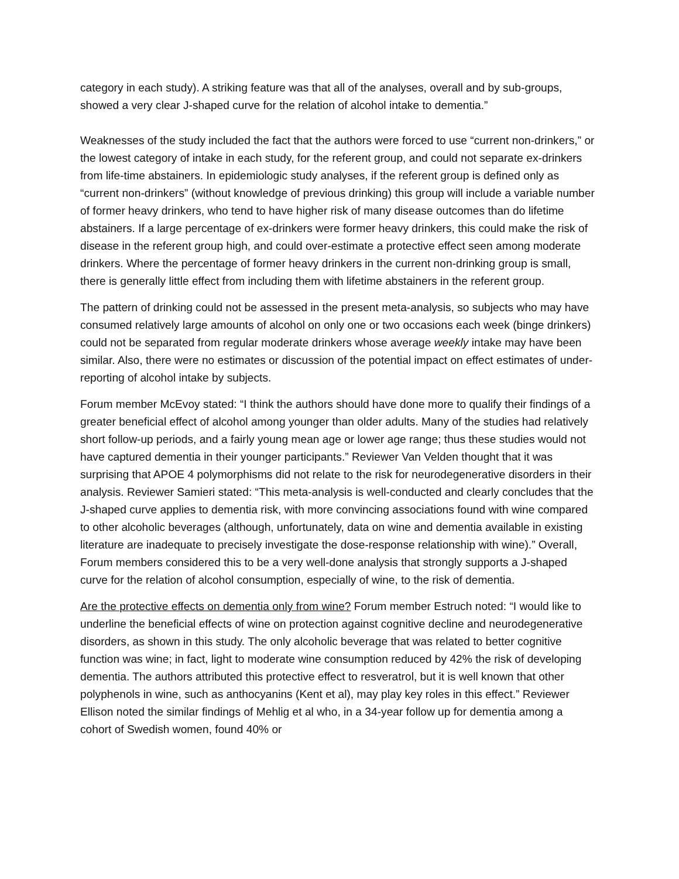category in each study). A striking feature was that all of the analyses, overall and by sub-groups, showed a very clear J-shaped curve for the relation of alcohol intake to dementia.”
Weaknesses of the study included the fact that the authors were forced to use “current non-drinkers,” or the lowest category of intake in each study, for the referent group, and could not separate ex-drinkers from life-time abstainers. In epidemiologic study analyses, if the referent group is defined only as “current non-drinkers” (without knowledge of previous drinking) this group will include a variable number of former heavy drinkers, who tend to have higher risk of many disease outcomes than do lifetime abstainers. If a large percentage of ex-drinkers were former heavy drinkers, this could make the risk of disease in the referent group high, and could over-estimate a protective effect seen among moderate drinkers. Where the percentage of former heavy drinkers in the current non-drinking group is small, there is generally little effect from including them with lifetime abstainers in the referent group.
The pattern of drinking could not be assessed in the present meta-analysis, so subjects who may have consumed relatively large amounts of alcohol on only one or two occasions each week (binge drinkers) could not be separated from regular moderate drinkers whose average weekly intake may have been similar. Also, there were no estimates or discussion of the potential impact on effect estimates of under-reporting of alcohol intake by subjects.
Forum member McEvoy stated: “I think the authors should have done more to qualify their findings of a greater beneficial effect of alcohol among younger than older adults. Many of the studies had relatively short follow-up periods, and a fairly young mean age or lower age range; thus these studies would not have captured dementia in their younger participants.” Reviewer Van Velden thought that it was surprising that APOE 4 polymorphisms did not relate to the risk for neurodegenerative disorders in their analysis. Reviewer Samieri stated: “This meta-analysis is well-conducted and clearly concludes that the J-shaped curve applies to dementia risk, with more convincing associations found with wine compared to other alcoholic beverages (although, unfortunately, data on wine and dementia available in existing literature are inadequate to precisely investigate the dose-response relationship with wine).” Overall, Forum members considered this to be a very well-done analysis that strongly supports a J-shaped curve for the relation of alcohol consumption, especially of wine, to the risk of dementia.
Are the protective effects on dementia only from wine? Forum member Estruch noted: “I would like to underline the beneficial effects of wine on protection against cognitive decline and neurodegenerative disorders, as shown in this study. The only alcoholic beverage that was related to better cognitive function was wine; in fact, light to moderate wine consumption reduced by 42% the risk of developing dementia. The authors attributed this protective effect to resveratrol, but it is well known that other polyphenols in wine, such as anthocyanins (Kent et al), may play key roles in this effect.” Reviewer Ellison noted the similar findings of Mehlig et al who, in a 34-year follow up for dementia among a cohort of Swedish women, found 40% or